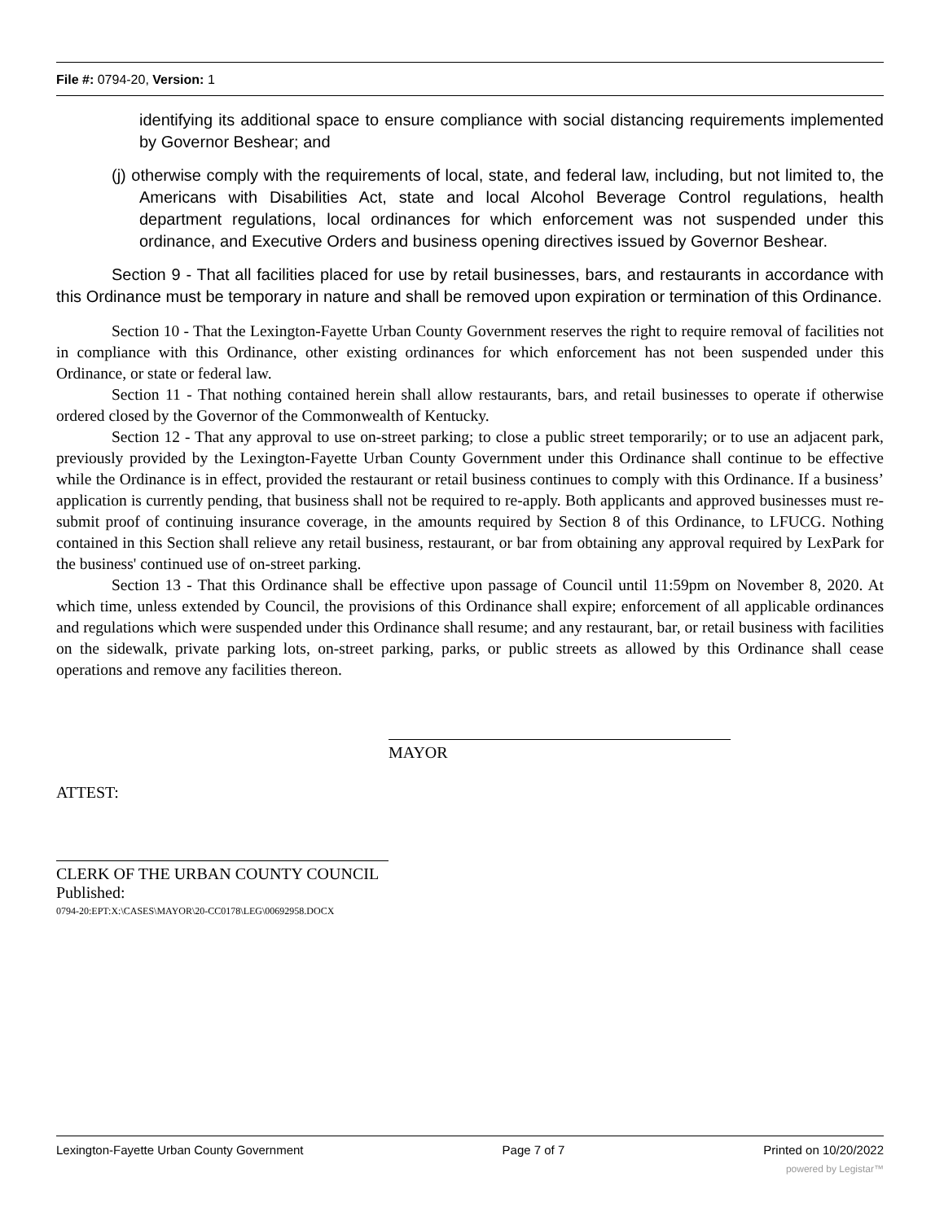File #: 0794-20, Version: 1
identifying its additional space to ensure compliance with social distancing requirements implemented by Governor Beshear; and
(j) otherwise comply with the requirements of local, state, and federal law, including, but not limited to, the Americans with Disabilities Act, state and local Alcohol Beverage Control regulations, health department regulations, local ordinances for which enforcement was not suspended under this ordinance, and Executive Orders and business opening directives issued by Governor Beshear.
Section 9 - That all facilities placed for use by retail businesses, bars, and restaurants in accordance with this Ordinance must be temporary in nature and shall be removed upon expiration or termination of this Ordinance.
Section 10 - That the Lexington-Fayette Urban County Government reserves the right to require removal of facilities not in compliance with this Ordinance, other existing ordinances for which enforcement has not been suspended under this Ordinance, or state or federal law.
Section 11 - That nothing contained herein shall allow restaurants, bars, and retail businesses to operate if otherwise ordered closed by the Governor of the Commonwealth of Kentucky.
Section 12 - That any approval to use on-street parking; to close a public street temporarily; or to use an adjacent park, previously provided by the Lexington-Fayette Urban County Government under this Ordinance shall continue to be effective while the Ordinance is in effect, provided the restaurant or retail business continues to comply with this Ordinance. If a business’ application is currently pending, that business shall not be required to re-apply. Both applicants and approved businesses must re-submit proof of continuing insurance coverage, in the amounts required by Section 8 of this Ordinance, to LFUCG. Nothing contained in this Section shall relieve any retail business, restaurant, or bar from obtaining any approval required by LexPark for the business' continued use of on-street parking.
Section 13 - That this Ordinance shall be effective upon passage of Council until 11:59pm on November 8, 2020. At which time, unless extended by Council, the provisions of this Ordinance shall expire; enforcement of all applicable ordinances and regulations which were suspended under this Ordinance shall resume; and any restaurant, bar, or retail business with facilities on the sidewalk, private parking lots, on-street parking, parks, or public streets as allowed by this Ordinance shall cease operations and remove any facilities thereon.
MAYOR
ATTEST:
CLERK OF THE URBAN COUNTY COUNCIL
Published:
0794-20:EPT:X:\CASES\MAYOR\20-CC0178\LEG\00692958.DOCX
Lexington-Fayette Urban County Government Page 7 of 7 Printed on 10/20/2022
powered by Legistar™